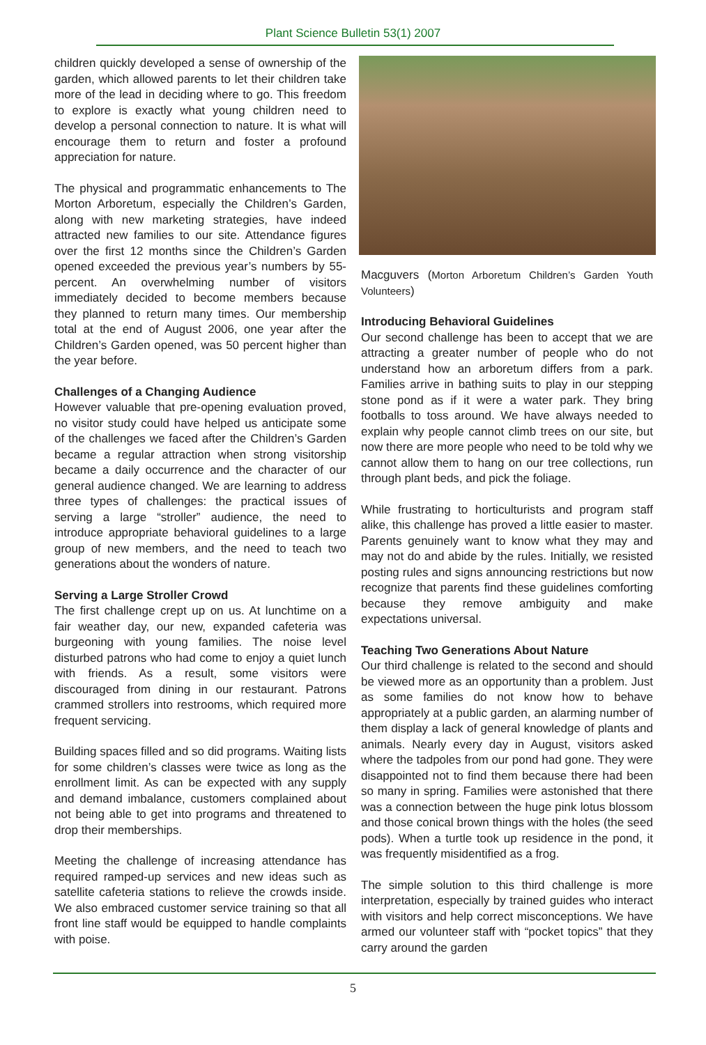Plant Science Bulletin 53(1) 2007
children quickly developed a sense of ownership of the garden, which allowed parents to let their children take more of the lead in deciding where to go. This freedom to explore is exactly what young children need to develop a personal connection to nature. It is what will encourage them to return and foster a profound appreciation for nature.
The physical and programmatic enhancements to The Morton Arboretum, especially the Children’s Garden, along with new marketing strategies, have indeed attracted new families to our site. Attendance figures over the first 12 months since the Children’s Garden opened exceeded the previous year’s numbers by 55-percent. An overwhelming number of visitors immediately decided to become members because they planned to return many times. Our membership total at the end of August 2006, one year after the Children’s Garden opened, was 50 percent higher than the year before.
Challenges of a Changing Audience
However valuable that pre-opening evaluation proved, no visitor study could have helped us anticipate some of the challenges we faced after the Children’s Garden became a regular attraction when strong visitorship became a daily occurrence and the character of our general audience changed. We are learning to address three types of challenges: the practical issues of serving a large “stroller” audience, the need to introduce appropriate behavioral guidelines to a large group of new members, and the need to teach two generations about the wonders of nature.
Serving a Large Stroller Crowd
The first challenge crept up on us. At lunchtime on a fair weather day, our new, expanded cafeteria was burgeoning with young families. The noise level disturbed patrons who had come to enjoy a quiet lunch with friends. As a result, some visitors were discouraged from dining in our restaurant. Patrons crammed strollers into restrooms, which required more frequent servicing.
Building spaces filled and so did programs. Waiting lists for some children’s classes were twice as long as the enrollment limit. As can be expected with any supply and demand imbalance, customers complained about not being able to get into programs and threatened to drop their memberships.
Meeting the challenge of increasing attendance has required ramped-up services and new ideas such as satellite cafeteria stations to relieve the crowds inside. We also embraced customer service training so that all front line staff would be equipped to handle complaints with poise.
Macguvers (Morton Arboretum Children’s Garden Youth Volunteers)
Introducing Behavioral Guidelines
Our second challenge has been to accept that we are attracting a greater number of people who do not understand how an arboretum differs from a park. Families arrive in bathing suits to play in our stepping stone pond as if it were a water park. They bring footballs to toss around. We have always needed to explain why people cannot climb trees on our site, but now there are more people who need to be told why we cannot allow them to hang on our tree collections, run through plant beds, and pick the foliage.
While frustrating to horticulturists and program staff alike, this challenge has proved a little easier to master. Parents genuinely want to know what they may and may not do and abide by the rules. Initially, we resisted posting rules and signs announcing restrictions but now recognize that parents find these guidelines comforting because they remove ambiguity and make expectations universal.
Teaching Two Generations About Nature
Our third challenge is related to the second and should be viewed more as an opportunity than a problem. Just as some families do not know how to behave appropriately at a public garden, an alarming number of them display a lack of general knowledge of plants and animals. Nearly every day in August, visitors asked where the tadpoles from our pond had gone. They were disappointed not to find them because there had been so many in spring. Families were astonished that there was a connection between the huge pink lotus blossom and those conical brown things with the holes (the seed pods). When a turtle took up residence in the pond, it was frequently misidentified as a frog.
The simple solution to this third challenge is more interpretation, especially by trained guides who interact with visitors and help correct misconceptions. We have armed our volunteer staff with “pocket topics” that they carry around the garden
5